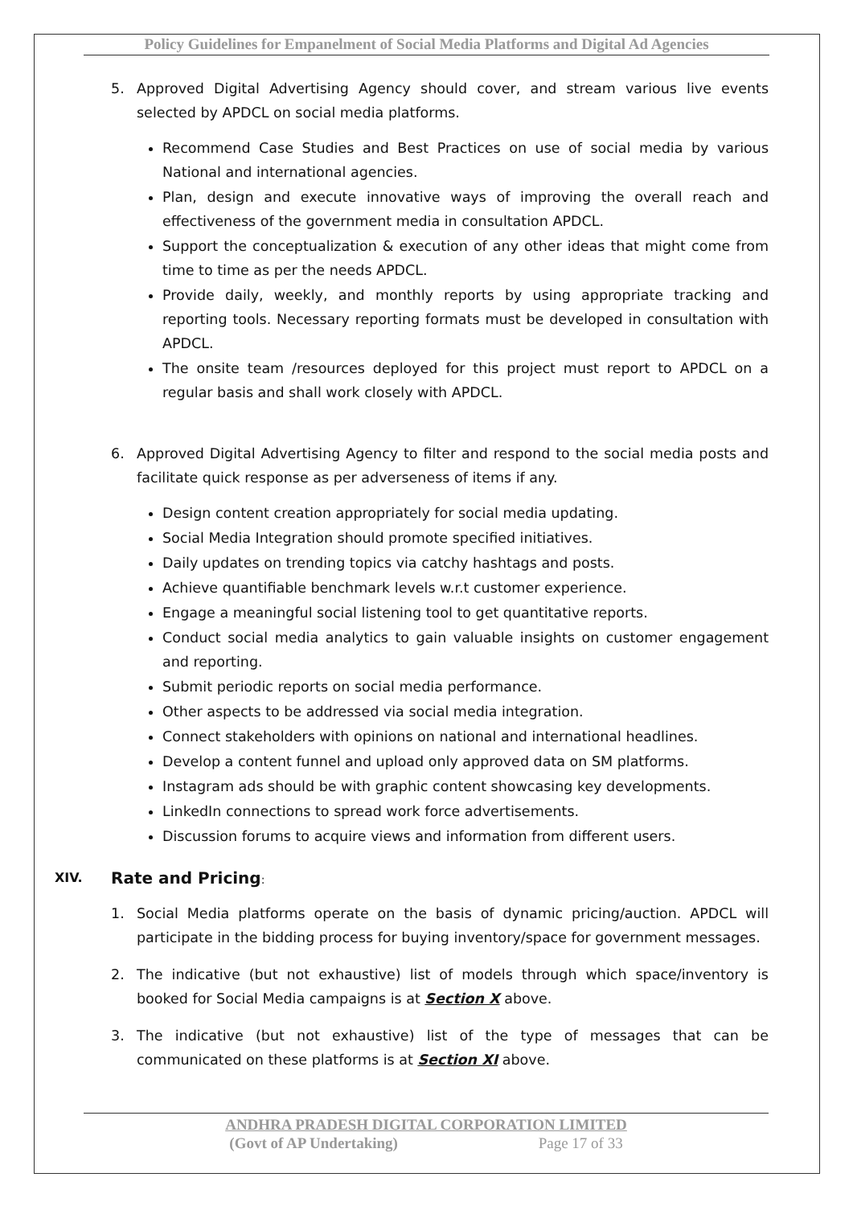Policy Guidelines for Empanelment of Social Media Platforms and Digital Ad Agencies
5. Approved Digital Advertising Agency should cover, and stream various live events selected by APDCL on social media platforms.
Recommend Case Studies and Best Practices on use of social media by various National and international agencies.
Plan, design and execute innovative ways of improving the overall reach and effectiveness of the government media in consultation APDCL.
Support the conceptualization & execution of any other ideas that might come from time to time as per the needs APDCL.
Provide daily, weekly, and monthly reports by using appropriate tracking and reporting tools. Necessary reporting formats must be developed in consultation with APDCL.
The onsite team /resources deployed for this project must report to APDCL on a regular basis and shall work closely with APDCL.
6. Approved Digital Advertising Agency to filter and respond to the social media posts and facilitate quick response as per adverseness of items if any.
Design content creation appropriately for social media updating.
Social Media Integration should promote specified initiatives.
Daily updates on trending topics via catchy hashtags and posts.
Achieve quantifiable benchmark levels w.r.t customer experience.
Engage a meaningful social listening tool to get quantitative reports.
Conduct social media analytics to gain valuable insights on customer engagement and reporting.
Submit periodic reports on social media performance.
Other aspects to be addressed via social media integration.
Connect stakeholders with opinions on national and international headlines.
Develop a content funnel and upload only approved data on SM platforms.
Instagram ads should be with graphic content showcasing key developments.
LinkedIn connections to spread work force advertisements.
Discussion forums to acquire views and information from different users.
XIV. Rate and Pricing:
1. Social Media platforms operate on the basis of dynamic pricing/auction. APDCL will participate in the bidding process for buying inventory/space for government messages.
2. The indicative (but not exhaustive) list of models through which space/inventory is booked for Social Media campaigns is at Section X above.
3. The indicative (but not exhaustive) list of the type of messages that can be communicated on these platforms is at Section XI above.
ANDHRA PRADESH DIGITAL CORPORATION LIMITED
(Govt of AP Undertaking) Page 17 of 33